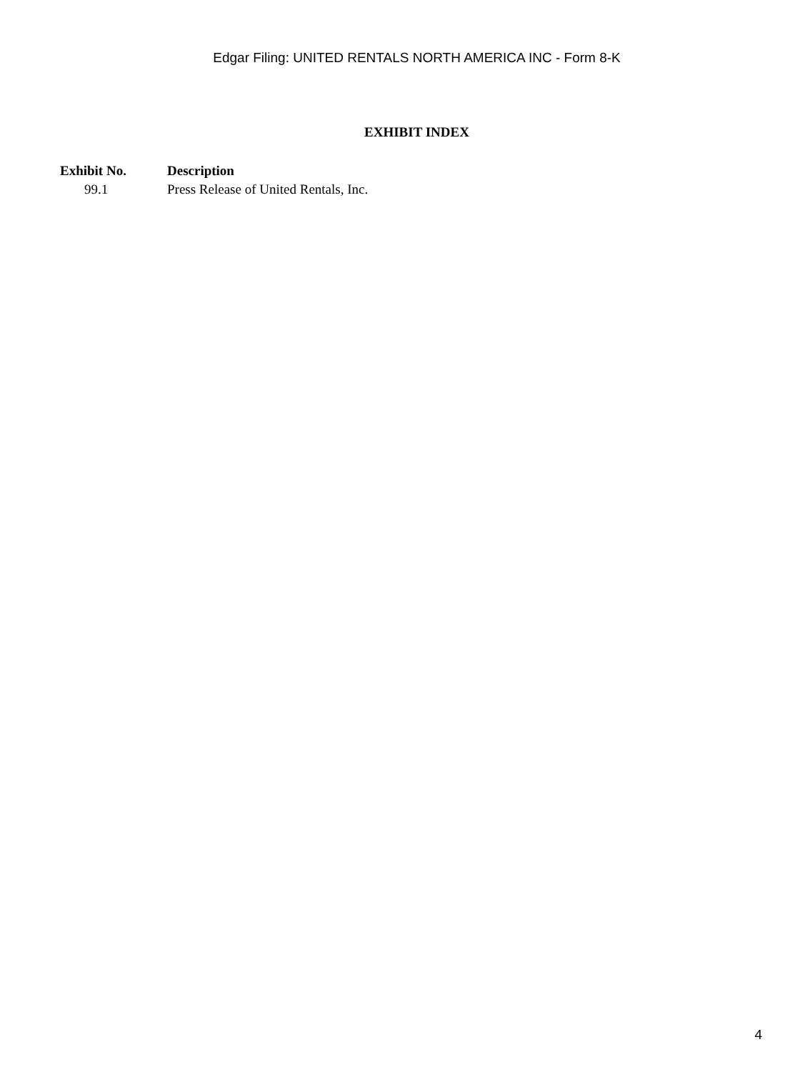Edgar Filing: UNITED RENTALS NORTH AMERICA INC - Form 8-K
EXHIBIT INDEX
| Exhibit No. | Description |
| --- | --- |
| 99.1 | Press Release of United Rentals, Inc. |
4